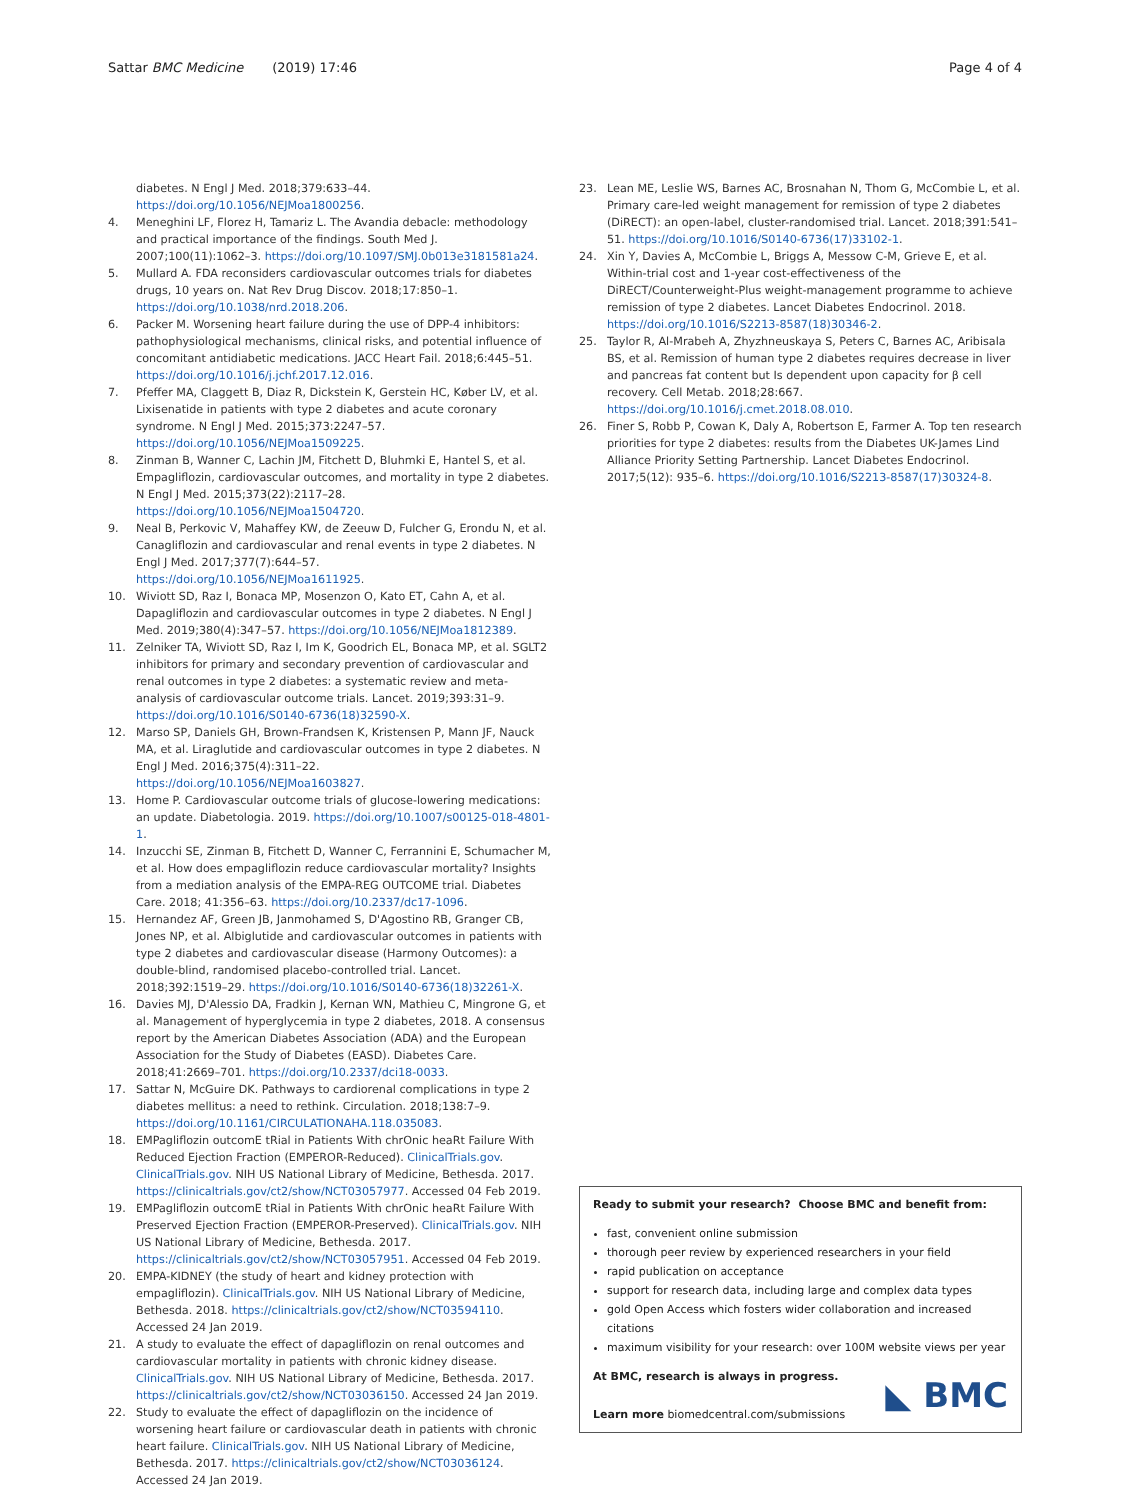Sattar BMC Medicine (2019) 17:46
Page 4 of 4
diabetes. N Engl J Med. 2018;379:633–44. https://doi.org/10.1056/NEJMoa1800256.
4. Meneghini LF, Florez H, Tamariz L. The Avandia debacle: methodology and practical importance of the findings. South Med J. 2007;100(11):1062–3. https://doi.org/10.1097/SMJ.0b013e3181581a24.
5. Mullard A. FDA reconsiders cardiovascular outcomes trials for diabetes drugs, 10 years on. Nat Rev Drug Discov. 2018;17:850–1. https://doi.org/10.1038/nrd.2018.206.
6. Packer M. Worsening heart failure during the use of DPP-4 inhibitors: pathophysiological mechanisms, clinical risks, and potential influence of concomitant antidiabetic medications. JACC Heart Fail. 2018;6:445–51. https://doi.org/10.1016/j.jchf.2017.12.016.
7. Pfeffer MA, Claggett B, Diaz R, Dickstein K, Gerstein HC, Køber LV, et al. Lixisenatide in patients with type 2 diabetes and acute coronary syndrome. N Engl J Med. 2015;373:2247–57. https://doi.org/10.1056/NEJMoa1509225.
8. Zinman B, Wanner C, Lachin JM, Fitchett D, Bluhmki E, Hantel S, et al. Empagliflozin, cardiovascular outcomes, and mortality in type 2 diabetes. N Engl J Med. 2015;373(22):2117–28. https://doi.org/10.1056/NEJMoa1504720.
9. Neal B, Perkovic V, Mahaffey KW, de Zeeuw D, Fulcher G, Erondu N, et al. Canagliflozin and cardiovascular and renal events in type 2 diabetes. N Engl J Med. 2017;377(7):644–57. https://doi.org/10.1056/NEJMoa1611925.
10. Wiviott SD, Raz I, Bonaca MP, Mosenzon O, Kato ET, Cahn A, et al. Dapagliflozin and cardiovascular outcomes in type 2 diabetes. N Engl J Med. 2019;380(4):347–57. https://doi.org/10.1056/NEJMoa1812389.
11. Zelniker TA, Wiviott SD, Raz I, Im K, Goodrich EL, Bonaca MP, et al. SGLT2 inhibitors for primary and secondary prevention of cardiovascular and renal outcomes in type 2 diabetes: a systematic review and meta-analysis of cardiovascular outcome trials. Lancet. 2019;393:31–9. https://doi.org/10.1016/S0140-6736(18)32590-X.
12. Marso SP, Daniels GH, Brown-Frandsen K, Kristensen P, Mann JF, Nauck MA, et al. Liraglutide and cardiovascular outcomes in type 2 diabetes. N Engl J Med. 2016;375(4):311–22. https://doi.org/10.1056/NEJMoa1603827.
13. Home P. Cardiovascular outcome trials of glucose-lowering medications: an update. Diabetologia. 2019. https://doi.org/10.1007/s00125-018-4801-1.
14. Inzucchi SE, Zinman B, Fitchett D, Wanner C, Ferrannini E, Schumacher M, et al. How does empagliflozin reduce cardiovascular mortality? Insights from a mediation analysis of the EMPA-REG OUTCOME trial. Diabetes Care. 2018; 41:356–63. https://doi.org/10.2337/dc17-1096.
15. Hernandez AF, Green JB, Janmohamed S, D'Agostino RB, Granger CB, Jones NP, et al. Albiglutide and cardiovascular outcomes in patients with type 2 diabetes and cardiovascular disease (Harmony Outcomes): a double-blind, randomised placebo-controlled trial. Lancet. 2018;392:1519–29. https://doi.org/10.1016/S0140-6736(18)32261-X.
16. Davies MJ, D'Alessio DA, Fradkin J, Kernan WN, Mathieu C, Mingrone G, et al. Management of hyperglycemia in type 2 diabetes, 2018. A consensus report by the American Diabetes Association (ADA) and the European Association for the Study of Diabetes (EASD). Diabetes Care. 2018;41:2669–701. https://doi.org/10.2337/dci18-0033.
17. Sattar N, McGuire DK. Pathways to cardiorenal complications in type 2 diabetes mellitus: a need to rethink. Circulation. 2018;138:7–9. https://doi.org/10.1161/CIRCULATIONAHA.118.035083.
18. EMPagliflozin outcomE tRial in Patients With chrOnic heaRt Failure With Reduced Ejection Fraction (EMPEROR-Reduced). ClinicalTrials.gov. ClinicalTrials.gov. NIH US National Library of Medicine, Bethesda. 2017. https://clinicaltrials.gov/ct2/show/NCT03057977. Accessed 04 Feb 2019.
19. EMPagliflozin outcomE tRial in Patients With chrOnic heaRt Failure With Preserved Ejection Fraction (EMPEROR-Preserved). ClinicalTrials.gov. NIH US National Library of Medicine, Bethesda. 2017. https://clinicaltrials.gov/ct2/show/NCT03057951. Accessed 04 Feb 2019.
20. EMPA-KIDNEY (the study of heart and kidney protection with empagliflozin). ClinicalTrials.gov. NIH US National Library of Medicine, Bethesda. 2018. https://clinicaltrials.gov/ct2/show/NCT03594110. Accessed 24 Jan 2019.
21. A study to evaluate the effect of dapagliflozin on renal outcomes and cardiovascular mortality in patients with chronic kidney disease. ClinicalTrials.gov. NIH US National Library of Medicine, Bethesda. 2017. https://clinicaltrials.gov/ct2/show/NCT03036150. Accessed 24 Jan 2019.
22. Study to evaluate the effect of dapagliflozin on the incidence of worsening heart failure or cardiovascular death in patients with chronic heart failure. ClinicalTrials.gov. NIH US National Library of Medicine, Bethesda. 2017. https://clinicaltrials.gov/ct2/show/NCT03036124. Accessed 24 Jan 2019.
23. Lean ME, Leslie WS, Barnes AC, Brosnahan N, Thom G, McCombie L, et al. Primary care-led weight management for remission of type 2 diabetes (DiRECT): an open-label, cluster-randomised trial. Lancet. 2018;391:541–51. https://doi.org/10.1016/S0140-6736(17)33102-1.
24. Xin Y, Davies A, McCombie L, Briggs A, Messow C-M, Grieve E, et al. Within-trial cost and 1-year cost-effectiveness of the DiRECT/Counterweight-Plus weight-management programme to achieve remission of type 2 diabetes. Lancet Diabetes Endocrinol. 2018. https://doi.org/10.1016/S2213-8587(18)30346-2.
25. Taylor R, Al-Mrabeh A, Zhyzhneuskaya S, Peters C, Barnes AC, Aribisala BS, et al. Remission of human type 2 diabetes requires decrease in liver and pancreas fat content but Is dependent upon capacity for β cell recovery. Cell Metab. 2018;28:667. https://doi.org/10.1016/j.cmet.2018.08.010.
26. Finer S, Robb P, Cowan K, Daly A, Robertson E, Farmer A. Top ten research priorities for type 2 diabetes: results from the Diabetes UK-James Lind Alliance Priority Setting Partnership. Lancet Diabetes Endocrinol. 2017;5(12): 935–6. https://doi.org/10.1016/S2213-8587(17)30324-8.
Ready to submit your research? Choose BMC and benefit from:
fast, convenient online submission
thorough peer review by experienced researchers in your field
rapid publication on acceptance
support for research data, including large and complex data types
gold Open Access which fosters wider collaboration and increased citations
maximum visibility for your research: over 100M website views per year
At BMC, research is always in progress.
Learn more biomedcentral.com/submissions
◣ BMC